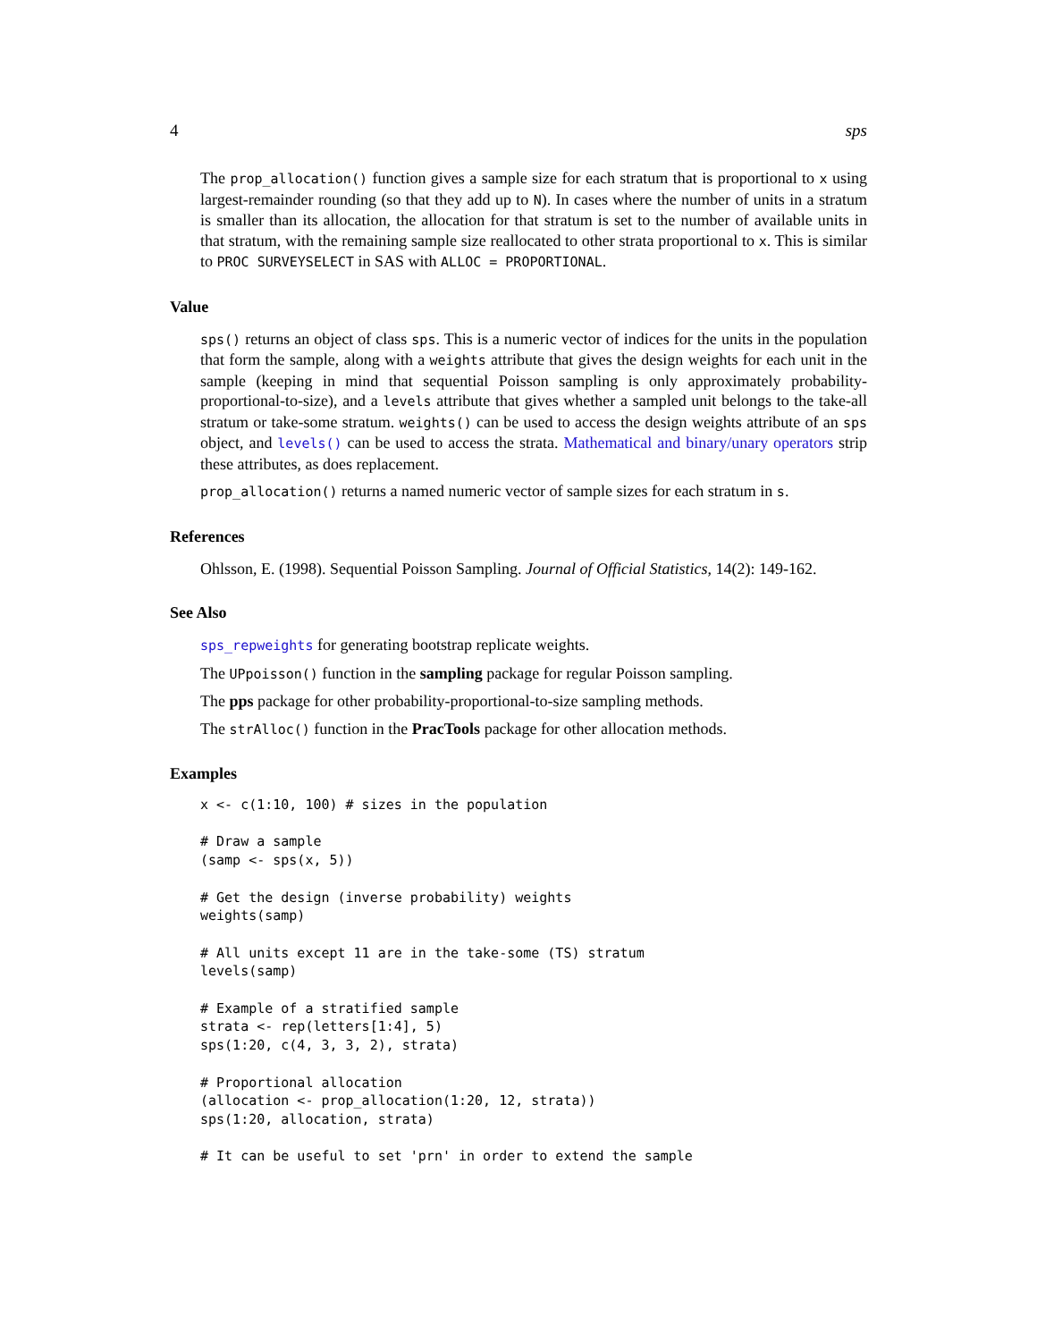4 sps
The prop_allocation() function gives a sample size for each stratum that is proportional to x using largest-remainder rounding (so that they add up to N). In cases where the number of units in a stratum is smaller than its allocation, the allocation for that stratum is set to the number of available units in that stratum, with the remaining sample size reallocated to other strata proportional to x. This is similar to PROC SURVEYSELECT in SAS with ALLOC = PROPORTIONAL.
Value
sps() returns an object of class sps. This is a numeric vector of indices for the units in the population that form the sample, along with a weights attribute that gives the design weights for each unit in the sample (keeping in mind that sequential Poisson sampling is only approximately probability-proportional-to-size), and a levels attribute that gives whether a sampled unit belongs to the take-all stratum or take-some stratum. weights() can be used to access the design weights attribute of an sps object, and levels() can be used to access the strata. Mathematical and binary/unary operators strip these attributes, as does replacement.
prop_allocation() returns a named numeric vector of sample sizes for each stratum in s.
References
Ohlsson, E. (1998). Sequential Poisson Sampling. Journal of Official Statistics, 14(2): 149-162.
See Also
sps_repweights for generating bootstrap replicate weights.
The UPpoisson() function in the sampling package for regular Poisson sampling.
The pps package for other probability-proportional-to-size sampling methods.
The strAlloc() function in the PracTools package for other allocation methods.
Examples
x <- c(1:10, 100) # sizes in the population

# Draw a sample
(samp <- sps(x, 5))

# Get the design (inverse probability) weights
weights(samp)

# All units except 11 are in the take-some (TS) stratum
levels(samp)

# Example of a stratified sample
strata <- rep(letters[1:4], 5)
sps(1:20, c(4, 3, 3, 2), strata)

# Proportional allocation
(allocation <- prop_allocation(1:20, 12, strata))
sps(1:20, allocation, strata)

# It can be useful to set 'prn' in order to extend the sample